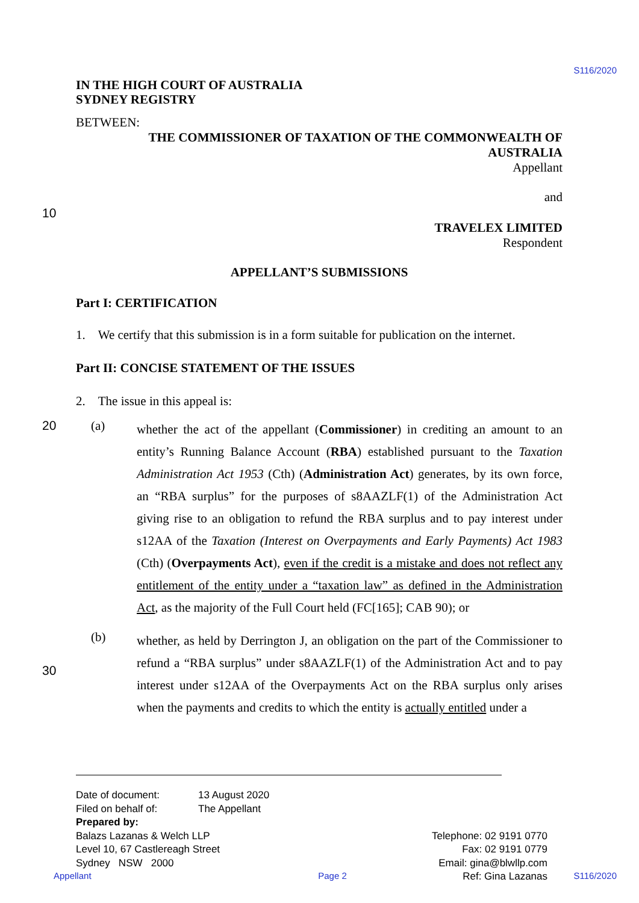S116/2020
IN THE HIGH COURT OF AUSTRALIA
SYDNEY REGISTRY
BETWEEN:
THE COMMISSIONER OF TAXATION OF THE COMMONWEALTH OF
AUSTRALIA
Appellant
and
10
TRAVELEX LIMITED
Respondent
APPELLANT’S SUBMISSIONS
Part I: CERTIFICATION
1. We certify that this submission is in a form suitable for publication on the internet.
Part II: CONCISE STATEMENT OF THE ISSUES
2. The issue in this appeal is:
20 (a)
whether the act of the appellant (Commissioner) in crediting an amount to an entity’s Running Balance Account (RBA) established pursuant to the Taxation Administration Act 1953 (Cth) (Administration Act) generates, by its own force, an “RBA surplus” for the purposes of s8AAZLF(1) of the Administration Act giving rise to an obligation to refund the RBA surplus and to pay interest under s12AA of the Taxation (Interest on Overpayments and Early Payments) Act 1983 (Cth) (Overpayments Act), even if the credit is a mistake and does not reflect any entitlement of the entity under a “taxation law” as defined in the Administration Act, as the majority of the Full Court held (FC[165]; CAB 90); or
(b)
whether, as held by Derrington J, an obligation on the part of the Commissioner to refund a “RBA surplus” under s8AAZLF(1) of the Administration Act and to pay interest under s12AA of the Overpayments Act on the RBA surplus only arises when the payments and credits to which the entity is actually entitled under a 30
Date of document: 13 August 2020
Filed on behalf of: The Appellant
Prepared by:
Balazs Lazanas & Welch LLP
Level 10, 67 Castlereagh Street
Sydney NSW 2000
Telephone: 02 9191 0770
Fax: 02 9191 0779
Email: gina@blwllp.com
Ref: Gina Lazanas
Appellant Page 2 S116/2020
30